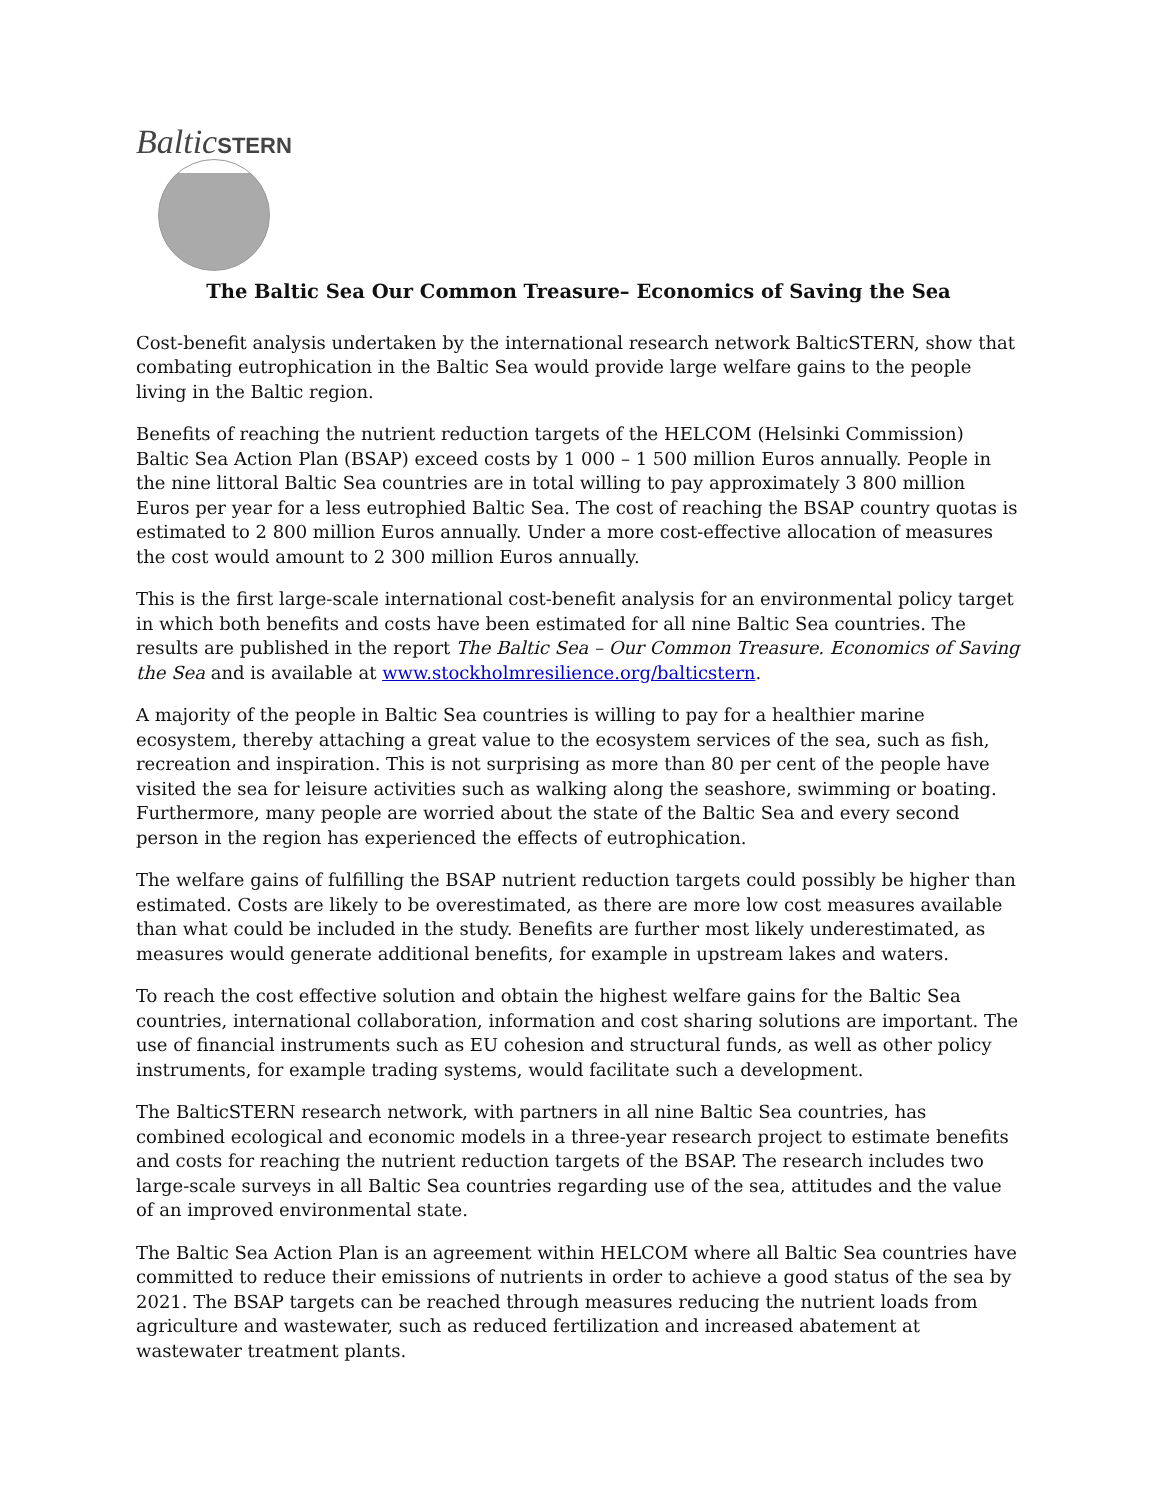BalticSTERN
The Baltic Sea Our Common Treasure– Economics of Saving the Sea
Cost-benefit analysis undertaken by the international research network BalticSTERN, show that combating eutrophication in the Baltic Sea would provide large welfare gains to the people living in the Baltic region.
Benefits of reaching the nutrient reduction targets of the HELCOM (Helsinki Commission) Baltic Sea Action Plan (BSAP) exceed costs by 1 000 – 1 500 million Euros annually. People in the nine littoral Baltic Sea countries are in total willing to pay approximately 3 800 million Euros per year for a less eutrophied Baltic Sea. The cost of reaching the BSAP country quotas is estimated to 2 800 million Euros annually. Under a more cost-effective allocation of measures the cost would amount to 2 300 million Euros annually.
This is the first large-scale international cost-benefit analysis for an environmental policy target in which both benefits and costs have been estimated for all nine Baltic Sea countries. The results are published in the report The Baltic Sea – Our Common Treasure. Economics of Saving the Sea and is available at www.stockholmresilience.org/balticstern.
A majority of the people in Baltic Sea countries is willing to pay for a healthier marine ecosystem, thereby attaching a great value to the ecosystem services of the sea, such as fish, recreation and inspiration. This is not surprising as more than 80 per cent of the people have visited the sea for leisure activities such as walking along the seashore, swimming or boating. Furthermore, many people are worried about the state of the Baltic Sea and every second person in the region has experienced the effects of eutrophication.
The welfare gains of fulfilling the BSAP nutrient reduction targets could possibly be higher than estimated. Costs are likely to be overestimated, as there are more low cost measures available than what could be included in the study. Benefits are further most likely underestimated, as measures would generate additional benefits, for example in upstream lakes and waters.
To reach the cost effective solution and obtain the highest welfare gains for the Baltic Sea countries, international collaboration, information and cost sharing solutions are important. The use of financial instruments such as EU cohesion and structural funds, as well as other policy instruments, for example trading systems, would facilitate such a development.
The BalticSTERN research network, with partners in all nine Baltic Sea countries, has combined ecological and economic models in a three-year research project to estimate benefits and costs for reaching the nutrient reduction targets of the BSAP. The research includes two large-scale surveys in all Baltic Sea countries regarding use of the sea, attitudes and the value of an improved environmental state.
The Baltic Sea Action Plan is an agreement within HELCOM where all Baltic Sea countries have committed to reduce their emissions of nutrients in order to achieve a good status of the sea by 2021. The BSAP targets can be reached through measures reducing the nutrient loads from agriculture and wastewater, such as reduced fertilization and increased abatement at wastewater treatment plants.